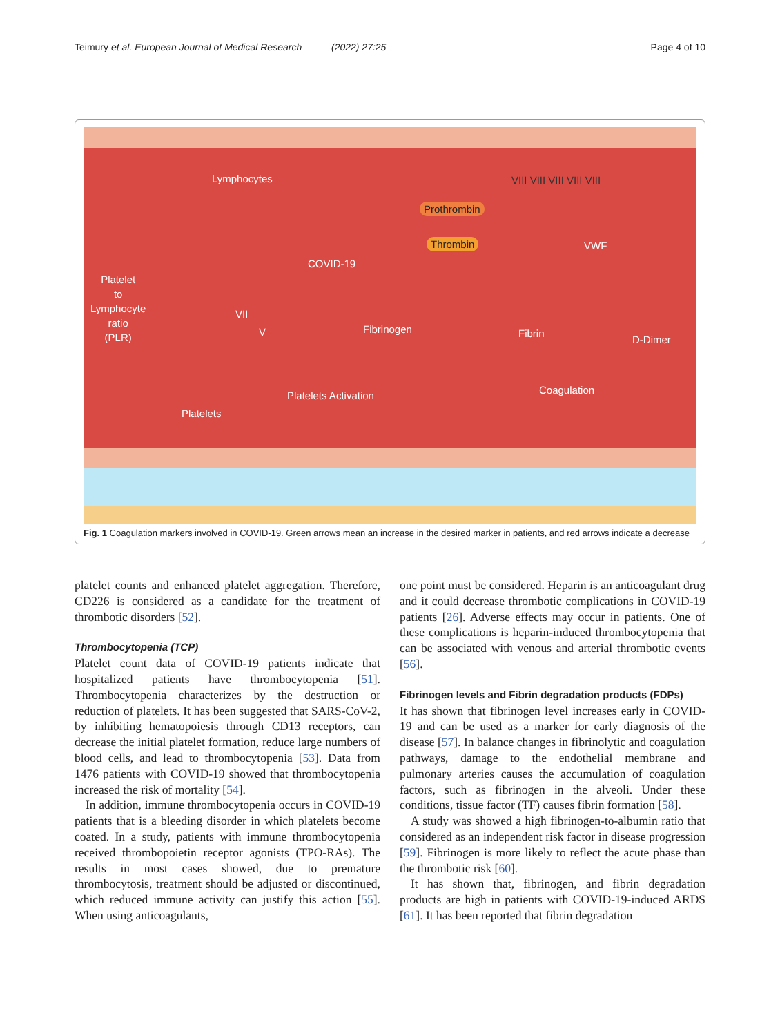Teimury et al. European Journal of Medical Research (2022) 27:25 Page 4 of 10
Lymphocytes
COVID-19
Platelet
to
Lymphocyte
ratio
(PLR)
VII
V
VIII VIII VIII VIII VIII
Prothrombin
Thrombin VWF
Fibrinogen Fibrin
D-Dimer
Coagulation Platelets Activation
Platelets
Fig. 1 Coagulation markers involved in COVID-19. Green arrows mean an increase in the desired marker in patients, and red arrows indicate a decrease
platelet counts and enhanced platelet aggregation. Therefore, CD226 is considered as a candidate for the treatment of thrombotic disorders [52].
Thrombocytopenia (TCP)
Platelet count data of COVID-19 patients indicate that hospitalized patients have thrombocytopenia [51]. Thrombocytopenia characterizes by the destruction or reduction of platelets. It has been suggested that SARS-CoV-2, by inhibiting hematopoiesis through CD13 receptors, can decrease the initial platelet formation, reduce large numbers of blood cells, and lead to thrombocytopenia [53]. Data from 1476 patients with COVID-19 showed that thrombocytopenia increased the risk of mortality [54].
In addition, immune thrombocytopenia occurs in COVID-19 patients that is a bleeding disorder in which platelets become coated. In a study, patients with immune thrombocytopenia received thrombopoietin receptor agonists (TPO-RAs). The results in most cases showed, due to premature thrombocytosis, treatment should be adjusted or discontinued, which reduced immune activity can justify this action [55]. When using anticoagulants,
one point must be considered. Heparin is an anticoagulant drug and it could decrease thrombotic complications in COVID-19 patients [26]. Adverse effects may occur in patients. One of these complications is heparin-induced thrombocytopenia that can be associated with venous and arterial thrombotic events [56].
Fibrinogen levels and Fibrin degradation products (FDPs)
It has shown that fibrinogen level increases early in COVID-19 and can be used as a marker for early diagnosis of the disease [57]. In balance changes in fibrinolytic and coagulation pathways, damage to the endothelial membrane and pulmonary arteries causes the accumulation of coagulation factors, such as fibrinogen in the alveoli. Under these conditions, tissue factor (TF) causes fibrin formation [58].
A study was showed a high fibrinogen-to-albumin ratio that considered as an independent risk factor in disease progression [59]. Fibrinogen is more likely to reflect the acute phase than the thrombotic risk [60].
It has shown that, fibrinogen, and fibrin degradation products are high in patients with COVID-19-induced ARDS [61]. It has been reported that fibrin degradation